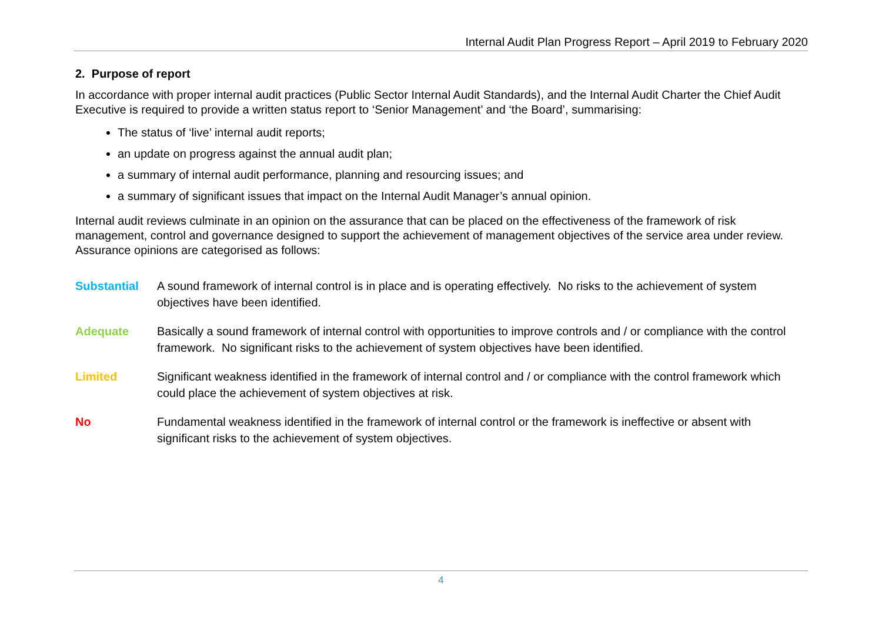Internal Audit Plan Progress Report – April 2019 to February 2020
2. Purpose of report
In accordance with proper internal audit practices (Public Sector Internal Audit Standards), and the Internal Audit Charter the Chief Audit Executive is required to provide a written status report to ‘Senior Management’ and ‘the Board’, summarising:
The status of ‘live’ internal audit reports;
an update on progress against the annual audit plan;
a summary of internal audit performance, planning and resourcing issues; and
a summary of significant issues that impact on the Internal Audit Manager’s annual opinion.
Internal audit reviews culminate in an opinion on the assurance that can be placed on the effectiveness of the framework of risk management, control and governance designed to support the achievement of management objectives of the service area under review. Assurance opinions are categorised as follows:
Substantial A sound framework of internal control is in place and is operating effectively. No risks to the achievement of system objectives have been identified.
Adequate Basically a sound framework of internal control with opportunities to improve controls and / or compliance with the control framework. No significant risks to the achievement of system objectives have been identified.
Limited Significant weakness identified in the framework of internal control and / or compliance with the control framework which could place the achievement of system objectives at risk.
No Fundamental weakness identified in the framework of internal control or the framework is ineffective or absent with significant risks to the achievement of system objectives.
4